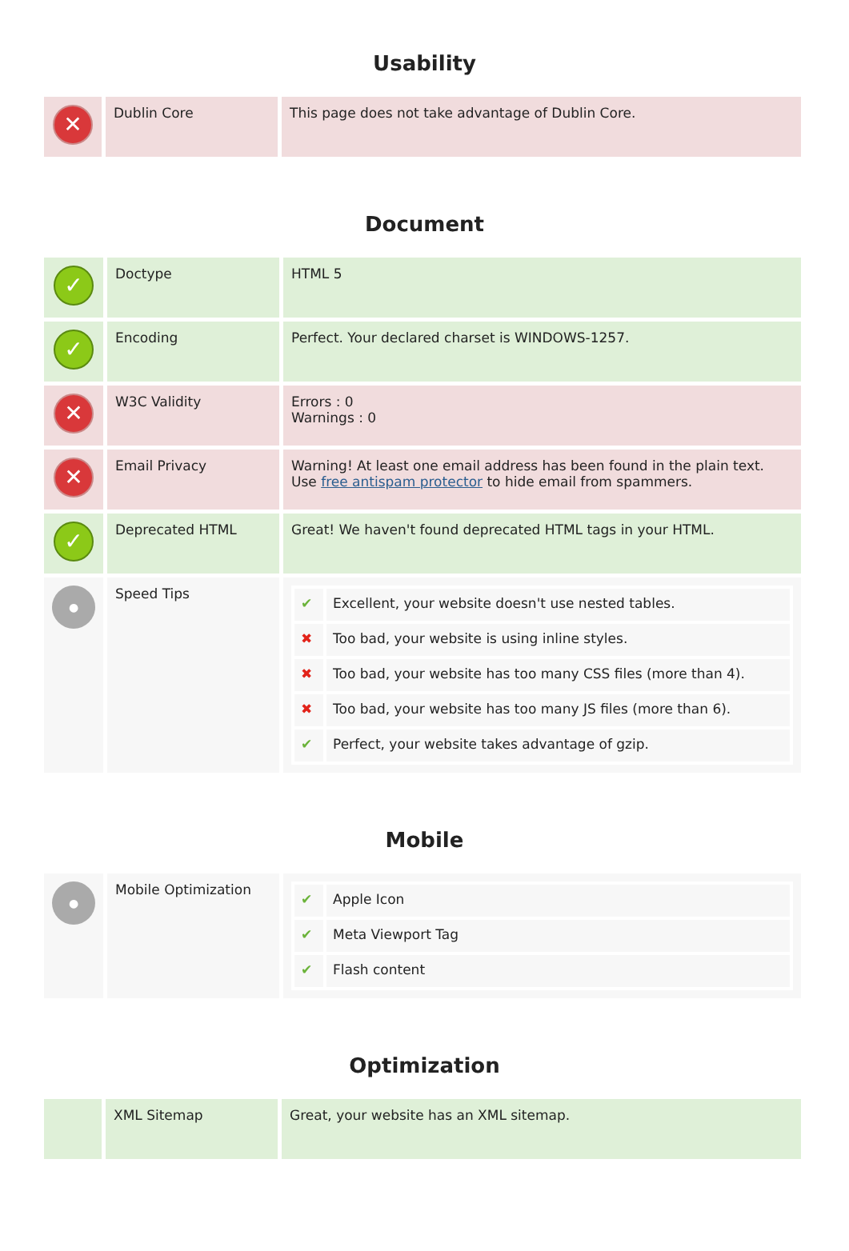Usability
| ✕ | Dublin Core | This page does not take advantage of Dublin Core. |
Document
| ✓ | Doctype | HTML 5 |
| ✓ | Encoding | Perfect. Your declared charset is WINDOWS-1257. |
| ✕ | W3C Validity | Errors : 0 Warnings : 0 |
| ✕ | Email Privacy | Warning! At least one email address has been found in the plain text. Use free antispam protector to hide email from spammers. |
| ✓ | Deprecated HTML | Great! We haven't found deprecated HTML tags in your HTML. |
| ● | Speed Tips | / ✔ / Excellent, your website doesn't use nested tables. / / ✖ / Too bad, your website is using inline styles. / / ✖ / Too bad, your website has too many CSS files (more than 4). / / ✖ / Too bad, your website has too many JS files (more than 6). / / ✔ / Perfect, your website takes advantage of gzip. / |
Mobile
| ● | Mobile Optimization | / ✔ / Apple Icon / / ✔ / Meta Viewport Tag / / ✔ / Flash content / |
Optimization
| | XML Sitemap | Great, your website has an XML sitemap. |